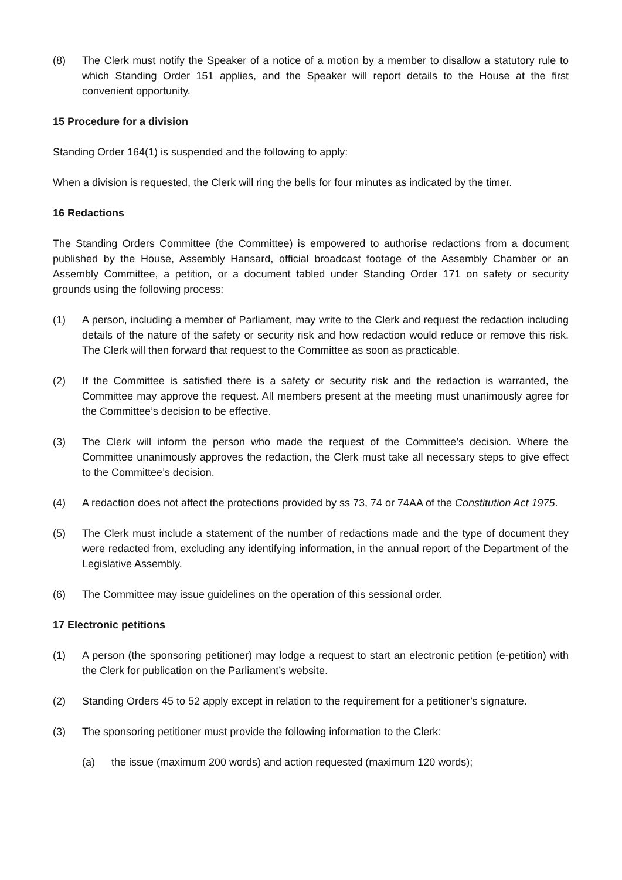(8) The Clerk must notify the Speaker of a notice of a motion by a member to disallow a statutory rule to which Standing Order 151 applies, and the Speaker will report details to the House at the first convenient opportunity.
15 Procedure for a division
Standing Order 164(1) is suspended and the following to apply:
When a division is requested, the Clerk will ring the bells for four minutes as indicated by the timer.
16 Redactions
The Standing Orders Committee (the Committee) is empowered to authorise redactions from a document published by the House, Assembly Hansard, official broadcast footage of the Assembly Chamber or an Assembly Committee, a petition, or a document tabled under Standing Order 171 on safety or security grounds using the following process:
(1) A person, including a member of Parliament, may write to the Clerk and request the redaction including details of the nature of the safety or security risk and how redaction would reduce or remove this risk. The Clerk will then forward that request to the Committee as soon as practicable.
(2) If the Committee is satisfied there is a safety or security risk and the redaction is warranted, the Committee may approve the request. All members present at the meeting must unanimously agree for the Committee’s decision to be effective.
(3) The Clerk will inform the person who made the request of the Committee’s decision. Where the Committee unanimously approves the redaction, the Clerk must take all necessary steps to give effect to the Committee’s decision.
(4) A redaction does not affect the protections provided by ss 73, 74 or 74AA of the Constitution Act 1975.
(5) The Clerk must include a statement of the number of redactions made and the type of document they were redacted from, excluding any identifying information, in the annual report of the Department of the Legislative Assembly.
(6) The Committee may issue guidelines on the operation of this sessional order.
17 Electronic petitions
(1) A person (the sponsoring petitioner) may lodge a request to start an electronic petition (e-petition) with the Clerk for publication on the Parliament’s website.
(2) Standing Orders 45 to 52 apply except in relation to the requirement for a petitioner’s signature.
(3) The sponsoring petitioner must provide the following information to the Clerk:
(a) the issue (maximum 200 words) and action requested (maximum 120 words);